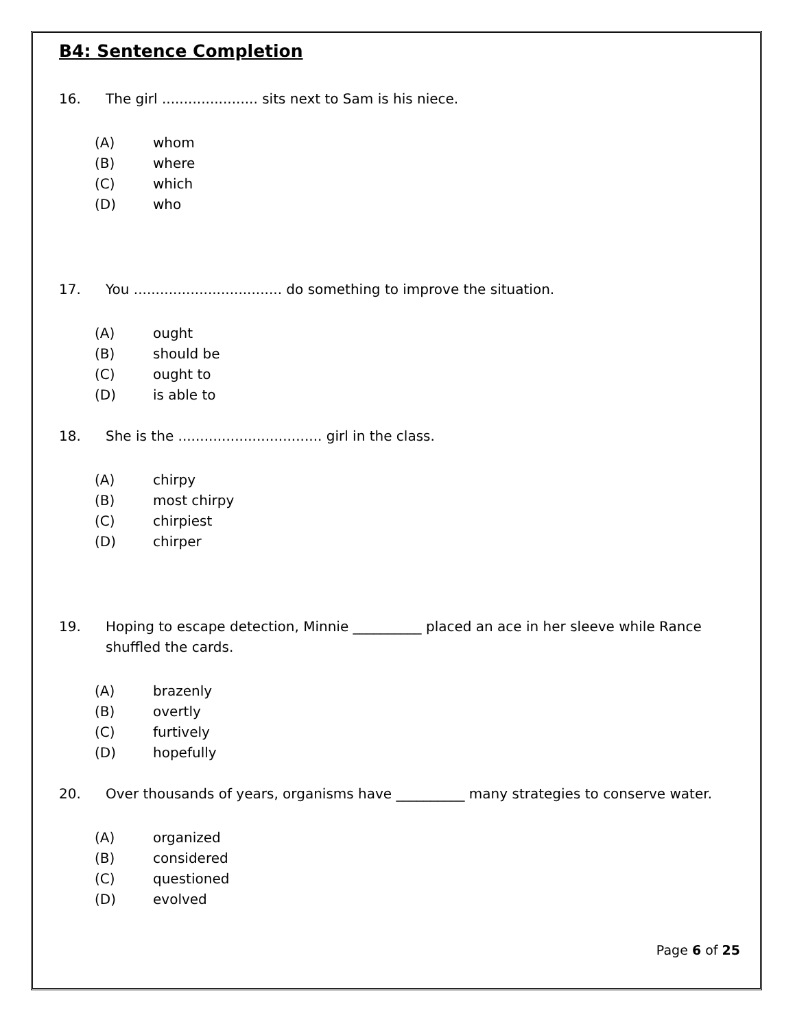B4: Sentence Completion
16. The girl ...................... sits next to Sam is his niece.
(A) whom
(B) where
(C) which
(D) who
17. You .................................. do something to improve the situation.
(A) ought
(B) should be
(C) ought to
(D) is able to
18. She is the ................................. girl in the class.
(A) chirpy
(B) most chirpy
(C) chirpiest
(D) chirper
19. Hoping to escape detection, Minnie __________ placed an ace in her sleeve while Rance shuffled the cards.
(A) brazenly
(B) overtly
(C) furtively
(D) hopefully
20. Over thousands of years, organisms have __________ many strategies to conserve water.
(A) organized
(B) considered
(C) questioned
(D) evolved
Page 6 of 25